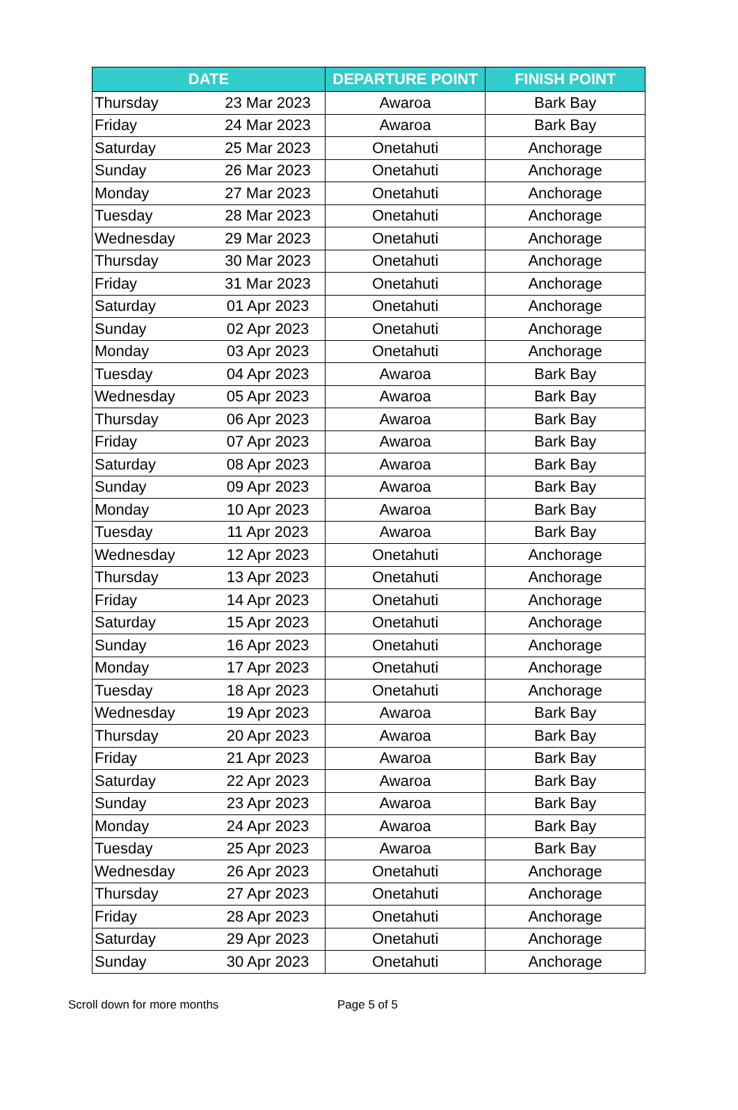| DATE | | DEPARTURE POINT | FINISH POINT |
| --- | --- | --- | --- |
| Thursday | 23 Mar 2023 | Awaroa | Bark Bay |
| Friday | 24 Mar 2023 | Awaroa | Bark Bay |
| Saturday | 25 Mar 2023 | Onetahuti | Anchorage |
| Sunday | 26 Mar 2023 | Onetahuti | Anchorage |
| Monday | 27 Mar 2023 | Onetahuti | Anchorage |
| Tuesday | 28 Mar 2023 | Onetahuti | Anchorage |
| Wednesday | 29 Mar 2023 | Onetahuti | Anchorage |
| Thursday | 30 Mar 2023 | Onetahuti | Anchorage |
| Friday | 31 Mar 2023 | Onetahuti | Anchorage |
| Saturday | 01 Apr 2023 | Onetahuti | Anchorage |
| Sunday | 02 Apr 2023 | Onetahuti | Anchorage |
| Monday | 03 Apr 2023 | Onetahuti | Anchorage |
| Tuesday | 04 Apr 2023 | Awaroa | Bark Bay |
| Wednesday | 05 Apr 2023 | Awaroa | Bark Bay |
| Thursday | 06 Apr 2023 | Awaroa | Bark Bay |
| Friday | 07 Apr 2023 | Awaroa | Bark Bay |
| Saturday | 08 Apr 2023 | Awaroa | Bark Bay |
| Sunday | 09 Apr 2023 | Awaroa | Bark Bay |
| Monday | 10 Apr 2023 | Awaroa | Bark Bay |
| Tuesday | 11 Apr 2023 | Awaroa | Bark Bay |
| Wednesday | 12 Apr 2023 | Onetahuti | Anchorage |
| Thursday | 13 Apr 2023 | Onetahuti | Anchorage |
| Friday | 14 Apr 2023 | Onetahuti | Anchorage |
| Saturday | 15 Apr 2023 | Onetahuti | Anchorage |
| Sunday | 16 Apr 2023 | Onetahuti | Anchorage |
| Monday | 17 Apr 2023 | Onetahuti | Anchorage |
| Tuesday | 18 Apr 2023 | Onetahuti | Anchorage |
| Wednesday | 19 Apr 2023 | Awaroa | Bark Bay |
| Thursday | 20 Apr 2023 | Awaroa | Bark Bay |
| Friday | 21 Apr 2023 | Awaroa | Bark Bay |
| Saturday | 22 Apr 2023 | Awaroa | Bark Bay |
| Sunday | 23 Apr 2023 | Awaroa | Bark Bay |
| Monday | 24 Apr 2023 | Awaroa | Bark Bay |
| Tuesday | 25 Apr 2023 | Awaroa | Bark Bay |
| Wednesday | 26 Apr 2023 | Onetahuti | Anchorage |
| Thursday | 27 Apr 2023 | Onetahuti | Anchorage |
| Friday | 28 Apr 2023 | Onetahuti | Anchorage |
| Saturday | 29 Apr 2023 | Onetahuti | Anchorage |
| Sunday | 30 Apr 2023 | Onetahuti | Anchorage |
Scroll down for more months Page 5 of 5